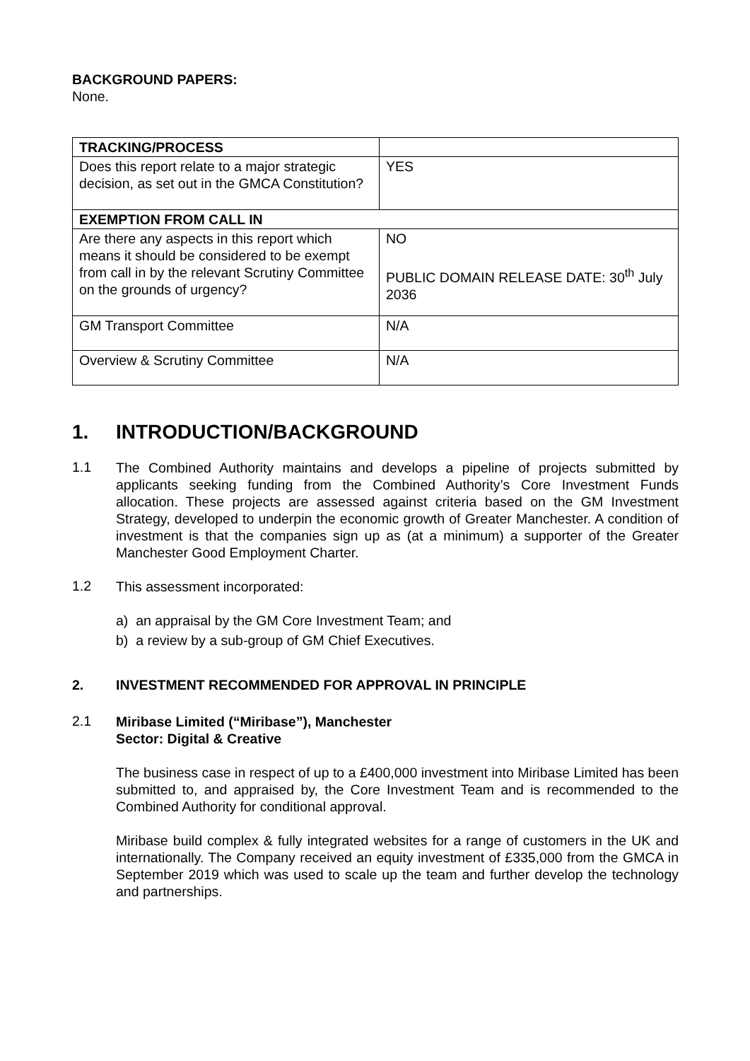BACKGROUND PAPERS:
None.
| TRACKING/PROCESS | |
| Does this report relate to a major strategic decision, as set out in the GMCA Constitution? | YES |
| EXEMPTION FROM CALL IN | |
| Are there any aspects in this report which means it should be considered to be exempt from call in by the relevant Scrutiny Committee on the grounds of urgency? | NO PUBLIC DOMAIN RELEASE DATE: 30<sup>th</sup> July 2036 |
| GM Transport Committee | N/A |
| Overview & Scrutiny Committee | N/A |
1. INTRODUCTION/BACKGROUND
1.1
The Combined Authority maintains and develops a pipeline of projects submitted by applicants seeking funding from the Combined Authority’s Core Investment Funds allocation. These projects are assessed against criteria based on the GM Investment Strategy, developed to underpin the economic growth of Greater Manchester. A condition of investment is that the companies sign up as (at a minimum) a supporter of the Greater Manchester Good Employment Charter.
1.2
This assessment incorporated:
a) an appraisal by the GM Core Investment Team; and
b) a review by a sub-group of GM Chief Executives.
2. INVESTMENT RECOMMENDED FOR APPROVAL IN PRINCIPLE
2.1
Miribase Limited (“Miribase”), Manchester
Sector: Digital & Creative
The business case in respect of up to a £400,000 investment into Miribase Limited has been submitted to, and appraised by, the Core Investment Team and is recommended to the Combined Authority for conditional approval.
Miribase build complex & fully integrated websites for a range of customers in the UK and internationally. The Company received an equity investment of £335,000 from the GMCA in September 2019 which was used to scale up the team and further develop the technology and partnerships.